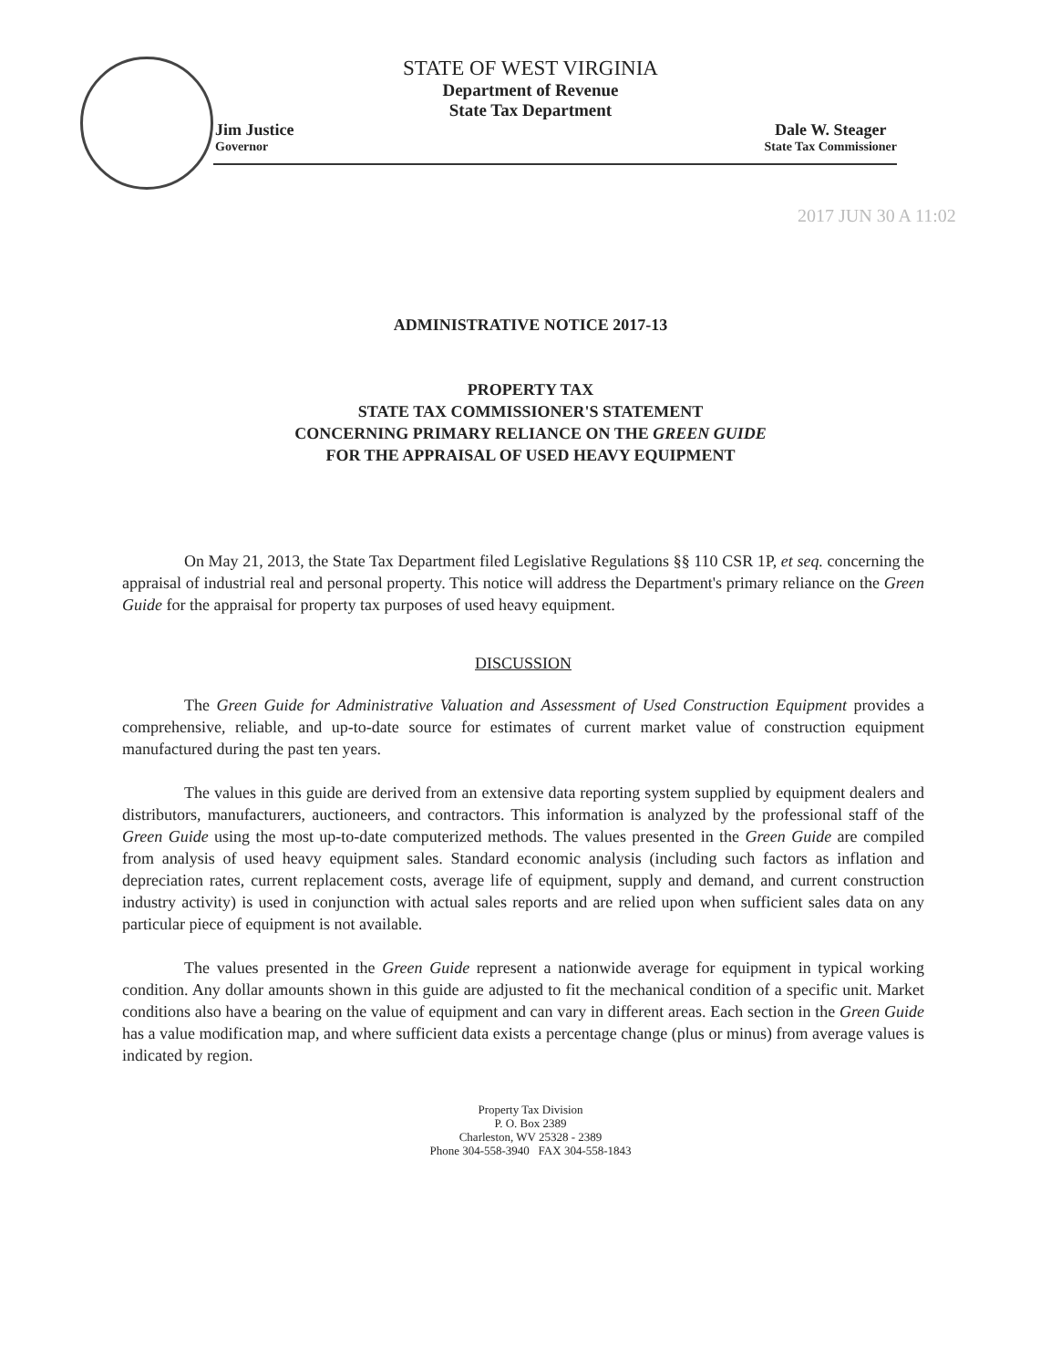STATE OF WEST VIRGINIA
Department of Revenue
State Tax Department
Jim Justice
Governor
Dale W. Steager
State Tax Commissioner
2017 JUN 30 A 11:02
ADMINISTRATIVE NOTICE 2017-13
PROPERTY TAX
STATE TAX COMMISSIONER'S STATEMENT
CONCERNING PRIMARY RELIANCE ON THE GREEN GUIDE
FOR THE APPRAISAL OF USED HEAVY EQUIPMENT
On May 21, 2013, the State Tax Department filed Legislative Regulations §§ 110 CSR 1P, et seq. concerning the appraisal of industrial real and personal property. This notice will address the Department's primary reliance on the Green Guide for the appraisal for property tax purposes of used heavy equipment.
DISCUSSION
The Green Guide for Administrative Valuation and Assessment of Used Construction Equipment provides a comprehensive, reliable, and up-to-date source for estimates of current market value of construction equipment manufactured during the past ten years.
The values in this guide are derived from an extensive data reporting system supplied by equipment dealers and distributors, manufacturers, auctioneers, and contractors. This information is analyzed by the professional staff of the Green Guide using the most up-to-date computerized methods. The values presented in the Green Guide are compiled from analysis of used heavy equipment sales. Standard economic analysis (including such factors as inflation and depreciation rates, current replacement costs, average life of equipment, supply and demand, and current construction industry activity) is used in conjunction with actual sales reports and are relied upon when sufficient sales data on any particular piece of equipment is not available.
The values presented in the Green Guide represent a nationwide average for equipment in typical working condition. Any dollar amounts shown in this guide are adjusted to fit the mechanical condition of a specific unit. Market conditions also have a bearing on the value of equipment and can vary in different areas. Each section in the Green Guide has a value modification map, and where sufficient data exists a percentage change (plus or minus) from average values is indicated by region.
Property Tax Division
P. O. Box 2389
Charleston, WV 25328 - 2389
Phone 304-558-3940 FAX 304-558-1843